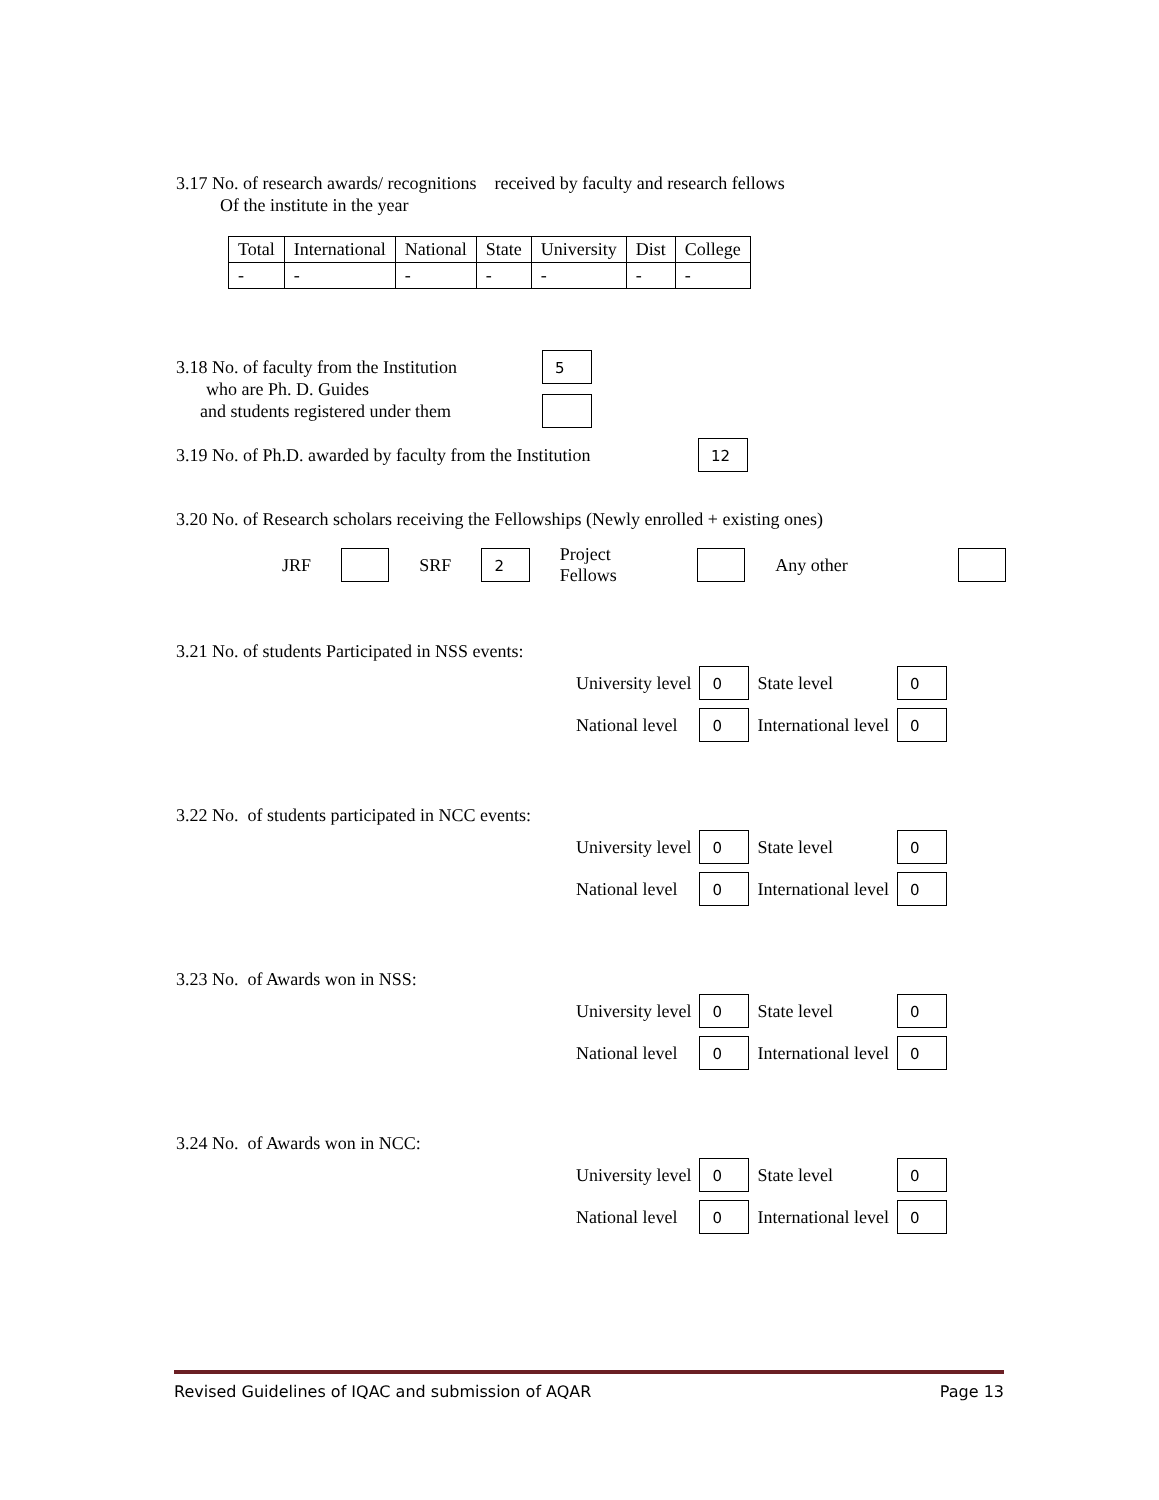3.17 No. of research awards/ recognitions received by faculty and research fellows
Of the institute in the year
| Total | International | National | State | University | Dist | College |
| - | - | - | - | - | - | - |
3.18 No. of faculty from the Institution
who are Ph. D. Guides
and students registered under them
5
3.19 No. of Ph.D. awarded by faculty from the Institution
12
3.20 No. of Research scholars receiving the Fellowships (Newly enrolled + existing ones)
JRF SRF 2 Project Fellows Any other
3.21 No. of students Participated in NSS events:
| University level | 0 | State level | 0 |
| National level | 0 | International level | 0 |
3.22 No. of students participated in NCC events:
| University level | 0 | State level | 0 |
| National level | 0 | International level | 0 |
3.23 No. of Awards won in NSS:
| University level | 0 | State level | 0 |
| National level | 0 | International level | 0 |
3.24 No. of Awards won in NCC:
| University level | 0 | State level | 0 |
| National level | 0 | International level | 0 |
Revised Guidelines of IQAC and submission of AQAR Page 13